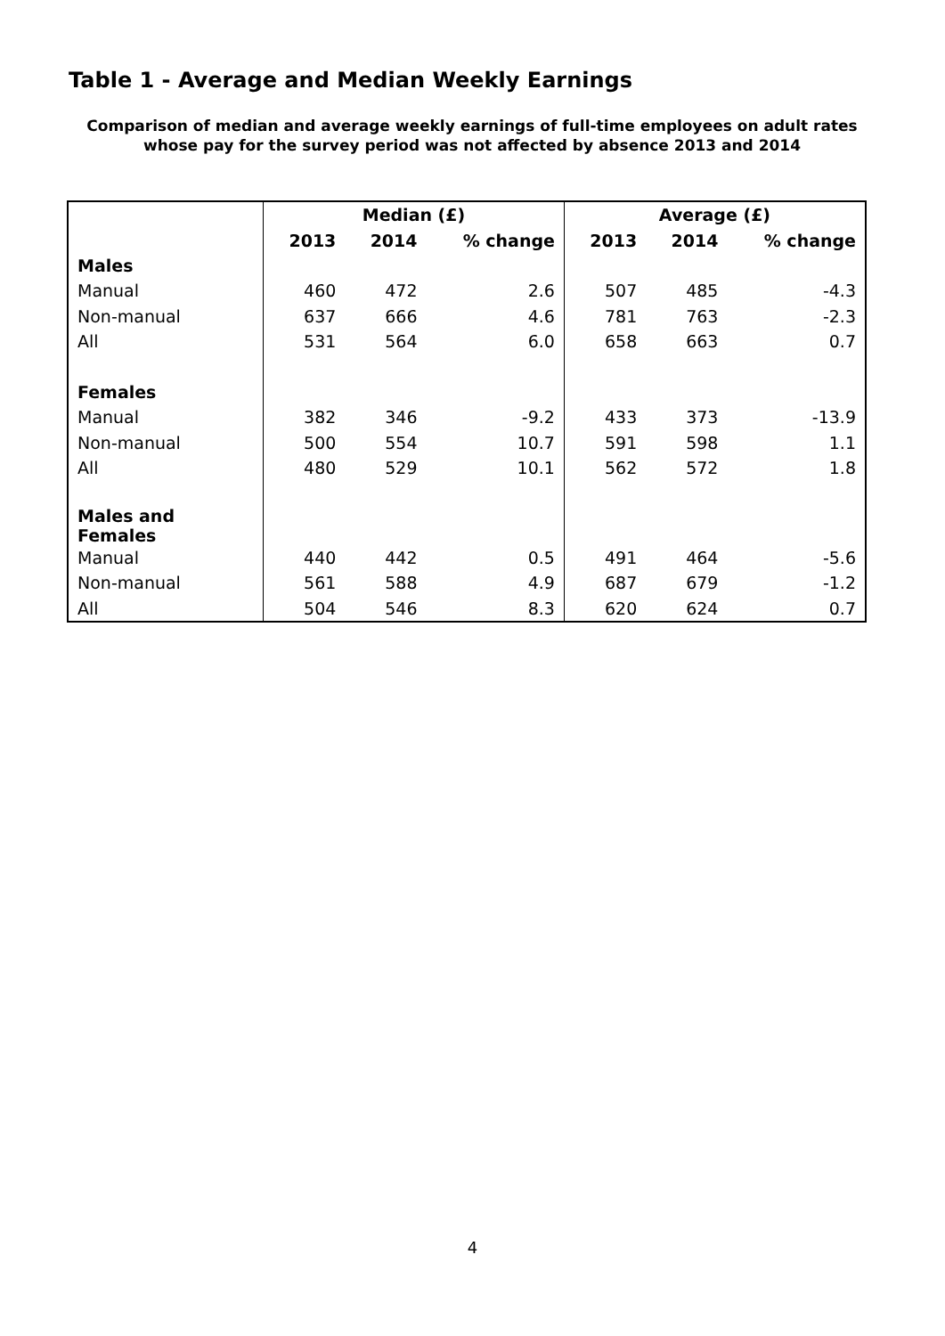Table 1 - Average and Median Weekly Earnings
Comparison of median and average weekly earnings of full-time employees on adult rates whose pay for the survey period was not affected by absence 2013 and 2014
| | Median (£) | | | Average (£) | | |
| --- | --- | --- | --- | --- | --- | --- |
| | 2013 | 2014 | % change | 2013 | 2014 | % change |
| Males | | | | | | |
| Manual | 460 | 472 | 2.6 | 507 | 485 | -4.3 |
| Non-manual | 637 | 666 | 4.6 | 781 | 763 | -2.3 |
| All | 531 | 564 | 6.0 | 658 | 663 | 0.7 |
| Females | | | | | | |
| Manual | 382 | 346 | -9.2 | 433 | 373 | -13.9 |
| Non-manual | 500 | 554 | 10.7 | 591 | 598 | 1.1 |
| All | 480 | 529 | 10.1 | 562 | 572 | 1.8 |
| Males and Females | | | | | | |
| Manual | 440 | 442 | 0.5 | 491 | 464 | -5.6 |
| Non-manual | 561 | 588 | 4.9 | 687 | 679 | -1.2 |
| All | 504 | 546 | 8.3 | 620 | 624 | 0.7 |
4